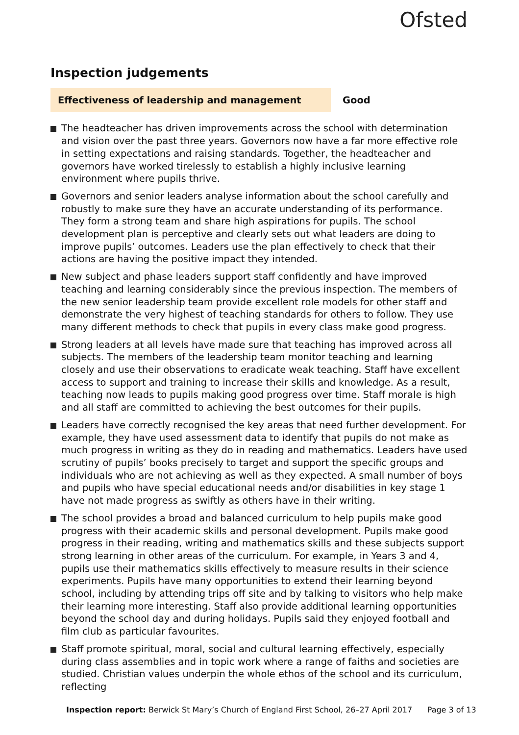Ofsted
Inspection judgements
Effectiveness of leadership and management Good
The headteacher has driven improvements across the school with determination and vision over the past three years. Governors now have a far more effective role in setting expectations and raising standards. Together, the headteacher and governors have worked tirelessly to establish a highly inclusive learning environment where pupils thrive.
Governors and senior leaders analyse information about the school carefully and robustly to make sure they have an accurate understanding of its performance. They form a strong team and share high aspirations for pupils. The school development plan is perceptive and clearly sets out what leaders are doing to improve pupils’ outcomes. Leaders use the plan effectively to check that their actions are having the positive impact they intended.
New subject and phase leaders support staff confidently and have improved teaching and learning considerably since the previous inspection. The members of the new senior leadership team provide excellent role models for other staff and demonstrate the very highest of teaching standards for others to follow. They use many different methods to check that pupils in every class make good progress.
Strong leaders at all levels have made sure that teaching has improved across all subjects. The members of the leadership team monitor teaching and learning closely and use their observations to eradicate weak teaching. Staff have excellent access to support and training to increase their skills and knowledge. As a result, teaching now leads to pupils making good progress over time. Staff morale is high and all staff are committed to achieving the best outcomes for their pupils.
Leaders have correctly recognised the key areas that need further development. For example, they have used assessment data to identify that pupils do not make as much progress in writing as they do in reading and mathematics. Leaders have used scrutiny of pupils’ books precisely to target and support the specific groups and individuals who are not achieving as well as they expected. A small number of boys and pupils who have special educational needs and/or disabilities in key stage 1 have not made progress as swiftly as others have in their writing.
The school provides a broad and balanced curriculum to help pupils make good progress with their academic skills and personal development. Pupils make good progress in their reading, writing and mathematics skills and these subjects support strong learning in other areas of the curriculum. For example, in Years 3 and 4, pupils use their mathematics skills effectively to measure results in their science experiments. Pupils have many opportunities to extend their learning beyond school, including by attending trips off site and by talking to visitors who help make their learning more interesting. Staff also provide additional learning opportunities beyond the school day and during holidays. Pupils said they enjoyed football and film club as particular favourites.
Staff promote spiritual, moral, social and cultural learning effectively, especially during class assemblies and in topic work where a range of faiths and societies are studied. Christian values underpin the whole ethos of the school and its curriculum, reflecting
Inspection report: Berwick St Mary’s Church of England First School, 26–27 April 2017 Page 3 of 13